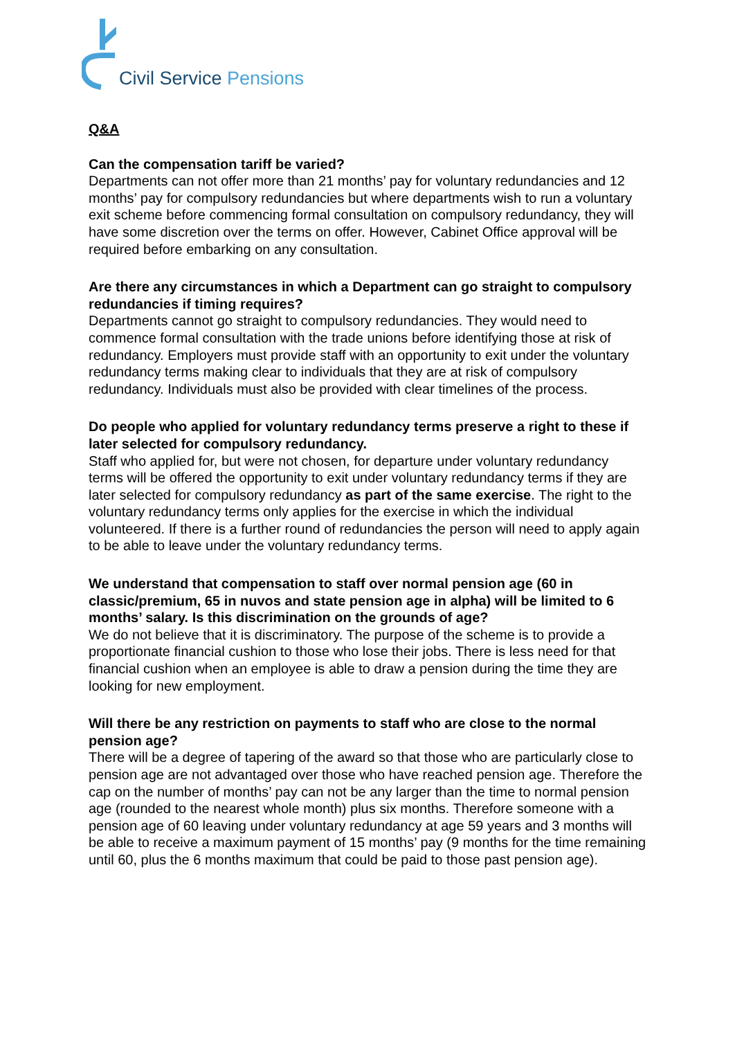Civil Service Pensions
Q&A
Can the compensation tariff be varied?
Departments can not offer more than 21 months’ pay for voluntary redundancies and 12 months’ pay for compulsory redundancies but where departments wish to run a voluntary exit scheme before commencing formal consultation on compulsory redundancy, they will have some discretion over the terms on offer. However, Cabinet Office approval will be required before embarking on any consultation.
Are there any circumstances in which a Department can go straight to compulsory redundancies if timing requires?
Departments cannot go straight to compulsory redundancies. They would need to commence formal consultation with the trade unions before identifying those at risk of redundancy. Employers must provide staff with an opportunity to exit under the voluntary redundancy terms making clear to individuals that they are at risk of compulsory redundancy. Individuals must also be provided with clear timelines of the process.
Do people who applied for voluntary redundancy terms preserve a right to these if later selected for compulsory redundancy.
Staff who applied for, but were not chosen, for departure under voluntary redundancy terms will be offered the opportunity to exit under voluntary redundancy terms if they are later selected for compulsory redundancy as part of the same exercise. The right to the voluntary redundancy terms only applies for the exercise in which the individual volunteered. If there is a further round of redundancies the person will need to apply again to be able to leave under the voluntary redundancy terms.
We understand that compensation to staff over normal pension age (60 in classic/premium, 65 in nuvos and state pension age in alpha) will be limited to 6 months’ salary. Is this discrimination on the grounds of age?
We do not believe that it is discriminatory. The purpose of the scheme is to provide a proportionate financial cushion to those who lose their jobs. There is less need for that financial cushion when an employee is able to draw a pension during the time they are looking for new employment.
Will there be any restriction on payments to staff who are close to the normal pension age?
There will be a degree of tapering of the award so that those who are particularly close to pension age are not advantaged over those who have reached pension age. Therefore the cap on the number of months’ pay can not be any larger than the time to normal pension age (rounded to the nearest whole month) plus six months. Therefore someone with a pension age of 60 leaving under voluntary redundancy at age 59 years and 3 months will be able to receive a maximum payment of 15 months’ pay (9 months for the time remaining until 60, plus the 6 months maximum that could be paid to those past pension age).